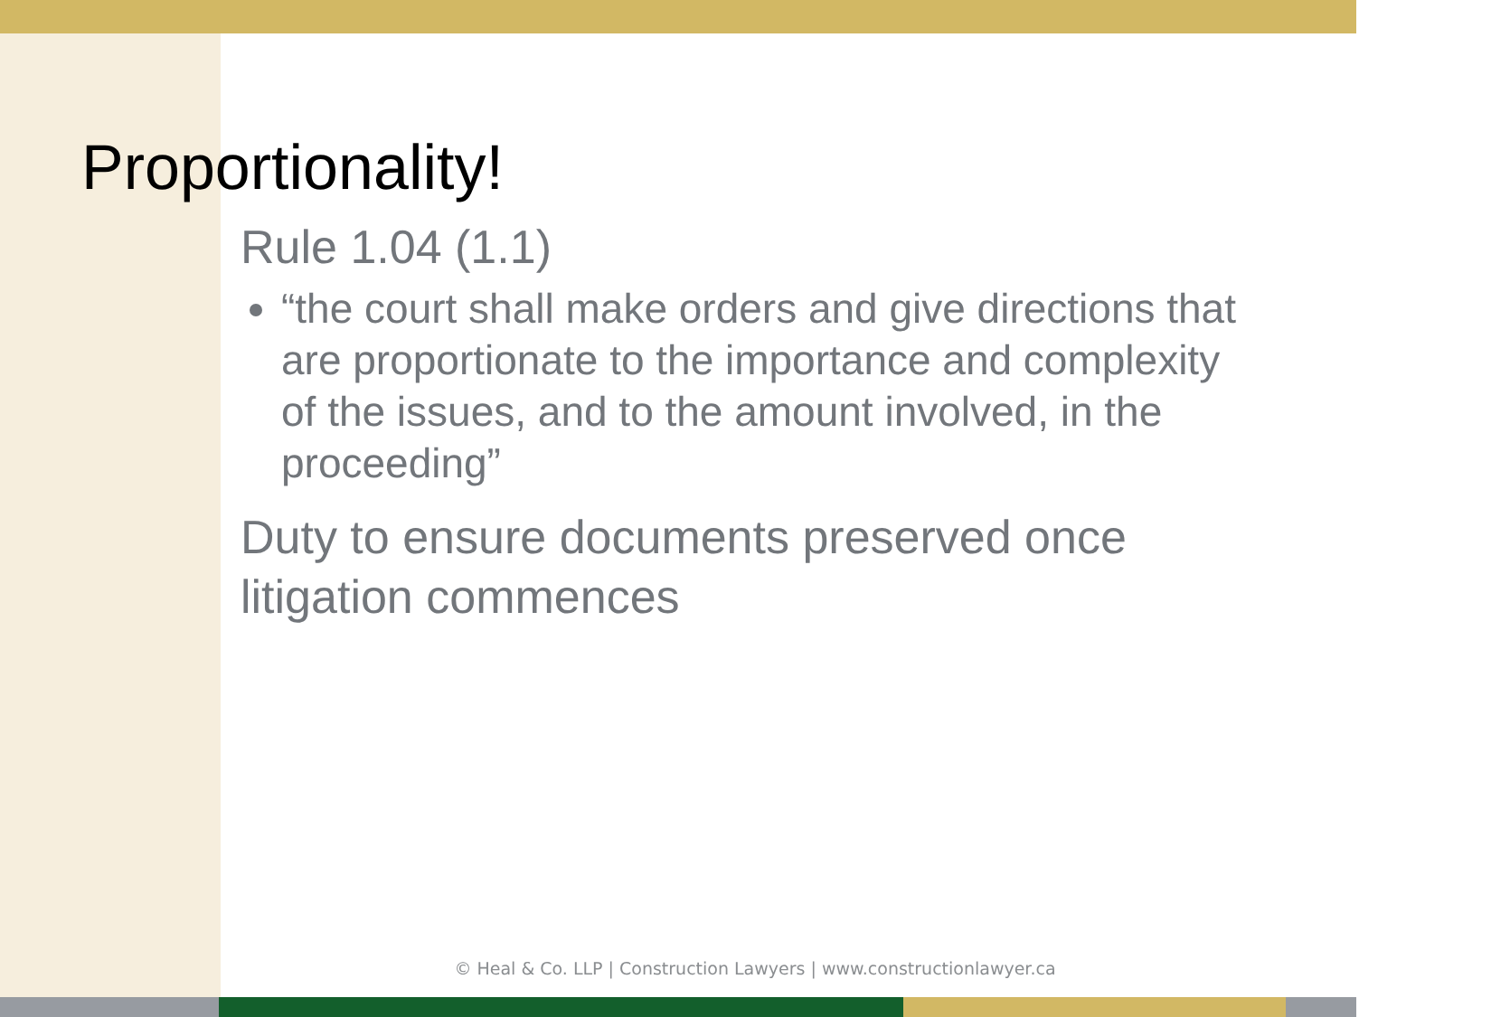Proportionality!
Rule 1.04 (1.1)
“the court shall make orders and give directions that are proportionate to the importance and complexity of the issues, and to the amount involved, in the proceeding”
Duty to ensure documents preserved once litigation commences
© Heal & Co. LLP | Construction Lawyers | www.constructionlawyer.ca